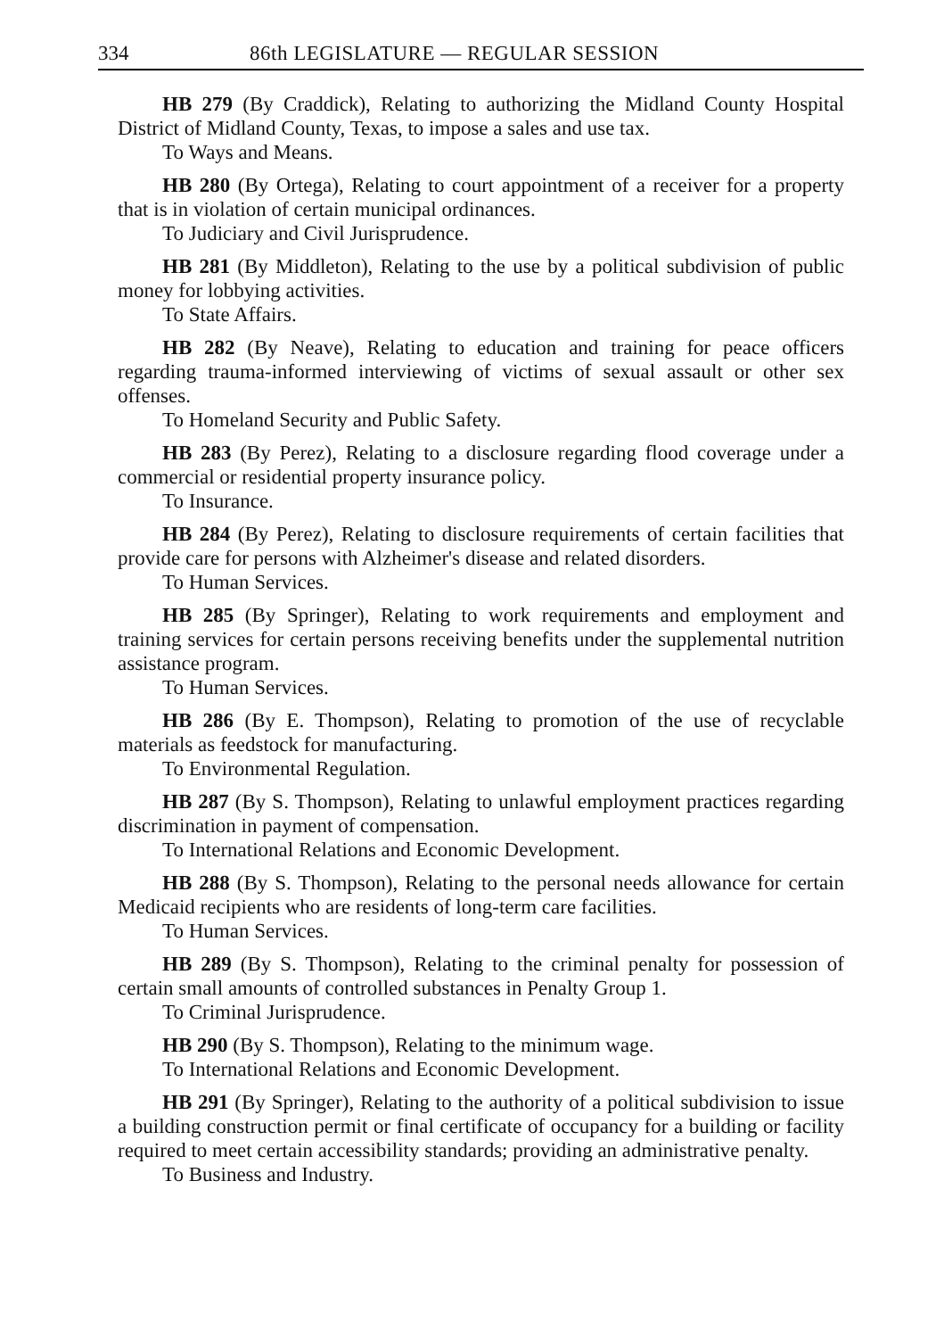334 86th LEGISLATURE — REGULAR SESSION
HB 279 (By Craddick), Relating to authorizing the Midland County Hospital District of Midland County, Texas, to impose a sales and use tax.
To Ways and Means.
HB 280 (By Ortega), Relating to court appointment of a receiver for a property that is in violation of certain municipal ordinances.
To Judiciary and Civil Jurisprudence.
HB 281 (By Middleton), Relating to the use by a political subdivision of public money for lobbying activities.
To State Affairs.
HB 282 (By Neave), Relating to education and training for peace officers regarding trauma-informed interviewing of victims of sexual assault or other sex offenses.
To Homeland Security and Public Safety.
HB 283 (By Perez), Relating to a disclosure regarding flood coverage under a commercial or residential property insurance policy.
To Insurance.
HB 284 (By Perez), Relating to disclosure requirements of certain facilities that provide care for persons with Alzheimer's disease and related disorders.
To Human Services.
HB 285 (By Springer), Relating to work requirements and employment and training services for certain persons receiving benefits under the supplemental nutrition assistance program.
To Human Services.
HB 286 (By E. Thompson), Relating to promotion of the use of recyclable materials as feedstock for manufacturing.
To Environmental Regulation.
HB 287 (By S. Thompson), Relating to unlawful employment practices regarding discrimination in payment of compensation.
To International Relations and Economic Development.
HB 288 (By S. Thompson), Relating to the personal needs allowance for certain Medicaid recipients who are residents of long-term care facilities.
To Human Services.
HB 289 (By S. Thompson), Relating to the criminal penalty for possession of certain small amounts of controlled substances in Penalty Group 1.
To Criminal Jurisprudence.
HB 290 (By S. Thompson), Relating to the minimum wage.
To International Relations and Economic Development.
HB 291 (By Springer), Relating to the authority of a political subdivision to issue a building construction permit or final certificate of occupancy for a building or facility required to meet certain accessibility standards; providing an administrative penalty.
To Business and Industry.